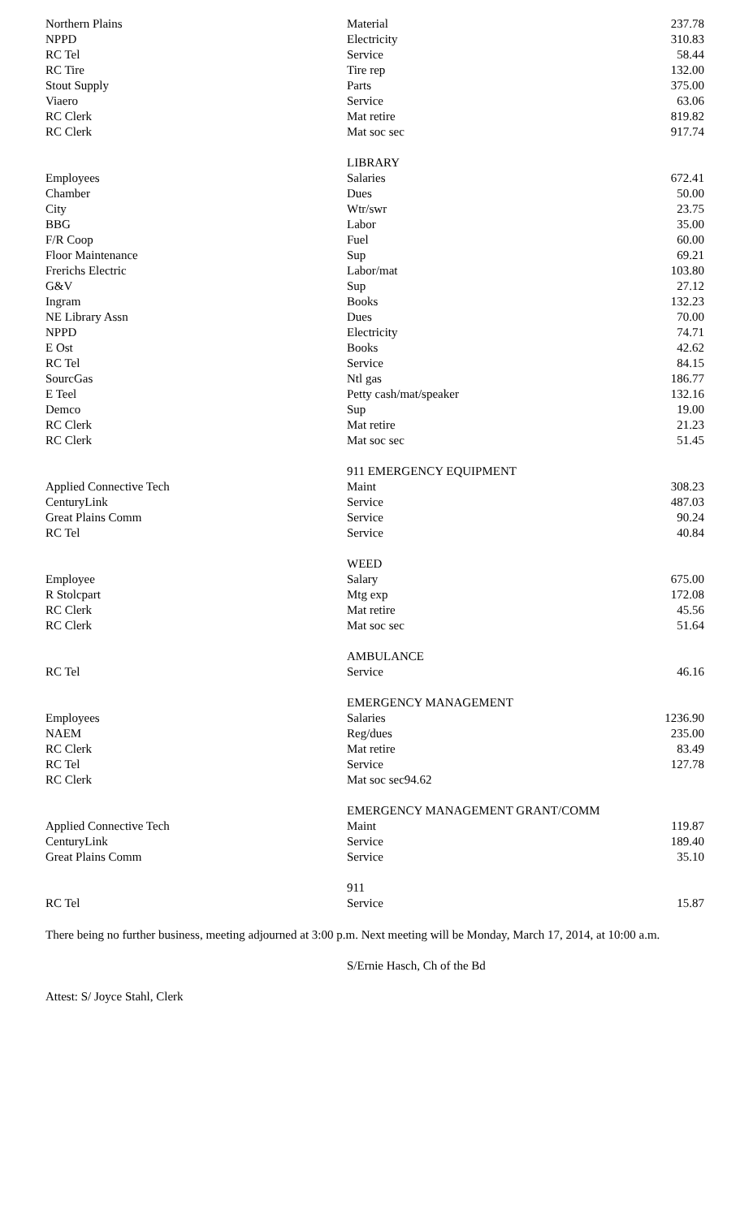| Northern Plains | Material | 237.78 |
| NPPD | Electricity | 310.83 |
| RC Tel | Service | 58.44 |
| RC Tire | Tire rep | 132.00 |
| Stout Supply | Parts | 375.00 |
| Viaero | Service | 63.06 |
| RC Clerk | Mat retire | 819.82 |
| RC Clerk | Mat soc sec | 917.74 |
| | LIBRARY | |
| Employees | Salaries | 672.41 |
| Chamber | Dues | 50.00 |
| City | Wtr/swr | 23.75 |
| BBG | Labor | 35.00 |
| F/R Coop | Fuel | 60.00 |
| Floor Maintenance | Sup | 69.21 |
| Frerichs Electric | Labor/mat | 103.80 |
| G&V | Sup | 27.12 |
| Ingram | Books | 132.23 |
| NE Library Assn | Dues | 70.00 |
| NPPD | Electricity | 74.71 |
| E Ost | Books | 42.62 |
| RC Tel | Service | 84.15 |
| SourcGas | Ntl gas | 186.77 |
| E Teel | Petty cash/mat/speaker | 132.16 |
| Demco | Sup | 19.00 |
| RC Clerk | Mat retire | 21.23 |
| RC Clerk | Mat soc sec | 51.45 |
| | 911 EMERGENCY EQUIPMENT | |
| Applied Connective Tech | Maint | 308.23 |
| CenturyLink | Service | 487.03 |
| Great Plains Comm | Service | 90.24 |
| RC Tel | Service | 40.84 |
| | WEED | |
| Employee | Salary | 675.00 |
| R Stolcpart | Mtg exp | 172.08 |
| RC Clerk | Mat retire | 45.56 |
| RC Clerk | Mat soc sec | 51.64 |
| | AMBULANCE | |
| RC Tel | Service | 46.16 |
| | EMERGENCY MANAGEMENT | |
| Employees | Salaries | 1236.90 |
| NAEM | Reg/dues | 235.00 |
| RC Clerk | Mat retire | 83.49 |
| RC Tel | Service | 127.78 |
| RC Clerk | Mat soc sec94.62 | |
| | EMERGENCY MANAGEMENT GRANT/COMM | |
| Applied Connective Tech | Maint | 119.87 |
| CenturyLink | Service | 189.40 |
| Great Plains Comm | Service | 35.10 |
| | 911 | |
| RC Tel | Service | 15.87 |
There being no further business, meeting adjourned at 3:00 p.m. Next meeting will be Monday, March 17, 2014, at 10:00 a.m.
S/Ernie Hasch, Ch of the Bd
Attest: S/ Joyce Stahl, Clerk